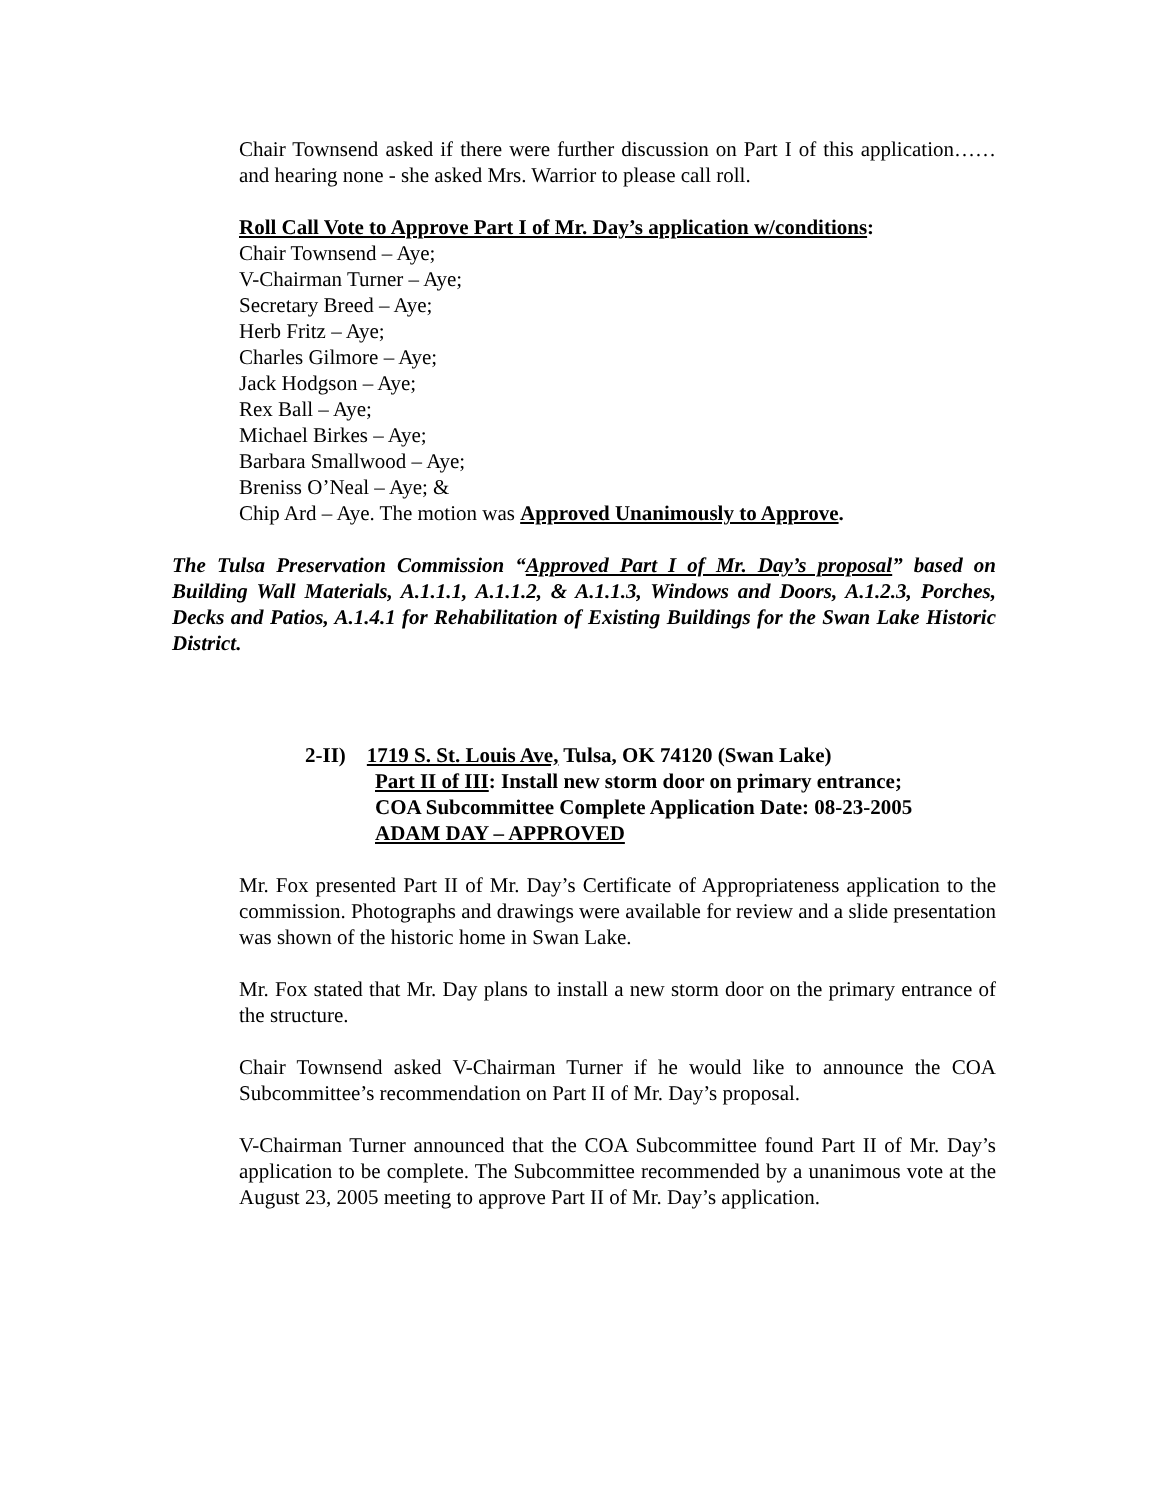Chair Townsend asked if there were further discussion on Part I of this application……and hearing none - she asked Mrs. Warrior to please call roll.
Roll Call Vote to Approve Part I of Mr. Day’s application w/conditions:
Chair Townsend – Aye;
V-Chairman Turner – Aye;
Secretary Breed – Aye;
Herb Fritz – Aye;
Charles Gilmore – Aye;
Jack Hodgson – Aye;
Rex Ball – Aye;
Michael Birkes – Aye;
Barbara Smallwood – Aye;
Breniss O’Neal – Aye; &
Chip Ard – Aye. The motion was Approved Unanimously to Approve.
The Tulsa Preservation Commission “Approved Part I of Mr. Day’s proposal” based on Building Wall Materials, A.1.1.1, A.1.1.2, & A.1.1.3, Windows and Doors, A.1.2.3, Porches, Decks and Patios, A.1.4.1 for Rehabilitation of Existing Buildings for the Swan Lake Historic District.
2-II) 1719 S. St. Louis Ave, Tulsa, OK 74120 (Swan Lake)
Part II of III: Install new storm door on primary entrance;
COA Subcommittee Complete Application Date: 08-23-2005
ADAM DAY – APPROVED
Mr. Fox presented Part II of Mr. Day’s Certificate of Appropriateness application to the commission. Photographs and drawings were available for review and a slide presentation was shown of the historic home in Swan Lake.
Mr. Fox stated that Mr. Day plans to install a new storm door on the primary entrance of the structure.
Chair Townsend asked V-Chairman Turner if he would like to announce the COA Subcommittee’s recommendation on Part II of Mr. Day’s proposal.
V-Chairman Turner announced that the COA Subcommittee found Part II of Mr. Day’s application to be complete. The Subcommittee recommended by a unanimous vote at the August 23, 2005 meeting to approve Part II of Mr. Day’s application.